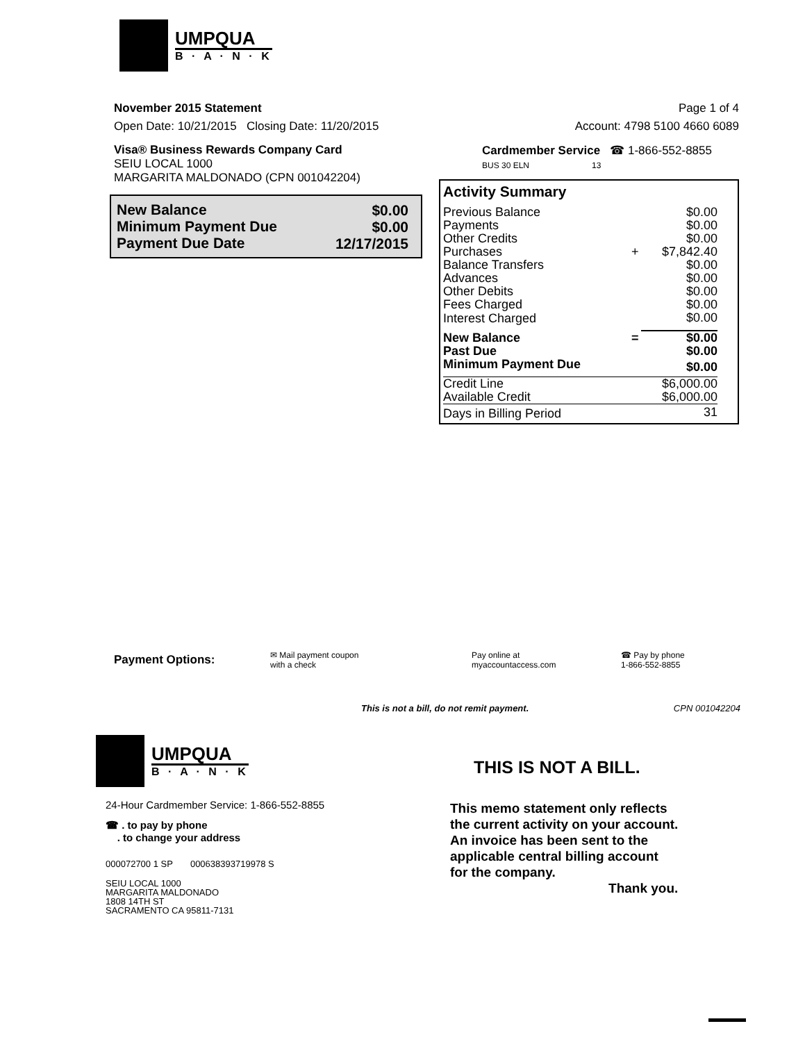UMPQUA
B · A · N · K
November 2015 Statement Page 1 of 4
Open Date: 10/21/2015 Closing Date: 11/20/2015 Account: 4798 5100 4660 6089
Visa® Business Rewards Company Card
SEIU LOCAL 1000
MARGARITA MALDONADO (CPN 001042204)
Cardmember Service ☎ 1-866-552-8855
BUS 30 ELN 13
| New Balance | $0.00 |
| Minimum Payment Due | $0.00 |
| Payment Due Date | 12/17/2015 |
Activity Summary
| Previous Balance | | $0.00 |
| Payments | | $0.00 |
| Other Credits | | $0.00 |
| Purchases | + | $7,842.40 |
| Balance Transfers | | $0.00 |
| Advances | | $0.00 |
| Other Debits | | $0.00 |
| Fees Charged | | $0.00 |
| Interest Charged | | $0.00 |
| New Balance | = | $0.00 |
| Past Due | | $0.00 |
| Minimum Payment Due | | $0.00 |
| Credit Line | | $6,000.00 |
| Available Credit | | $6,000.00 |
| Days in Billing Period | | 31 |
Payment Options:
✉ Mail payment coupon
with a check
Pay online at
myaccountaccess.com
☎ Pay by phone
1-866-552-8855
This is not a bill, do not remit payment. CPN 001042204
UMPQUA
B · A · N · K
24-Hour Cardmember Service: 1-866-552-8855
☎ . to pay by phone
. to change your address
000072700 1 SP 000638393719978 S
SEIU LOCAL 1000
MARGARITA MALDONADO
1808 14TH ST
SACRAMENTO CA 95811-7131
THIS IS NOT A BILL.
This memo statement only reflects
the current activity on your account.
An invoice has been sent to the
applicable central billing account
for the company.
Thank you.